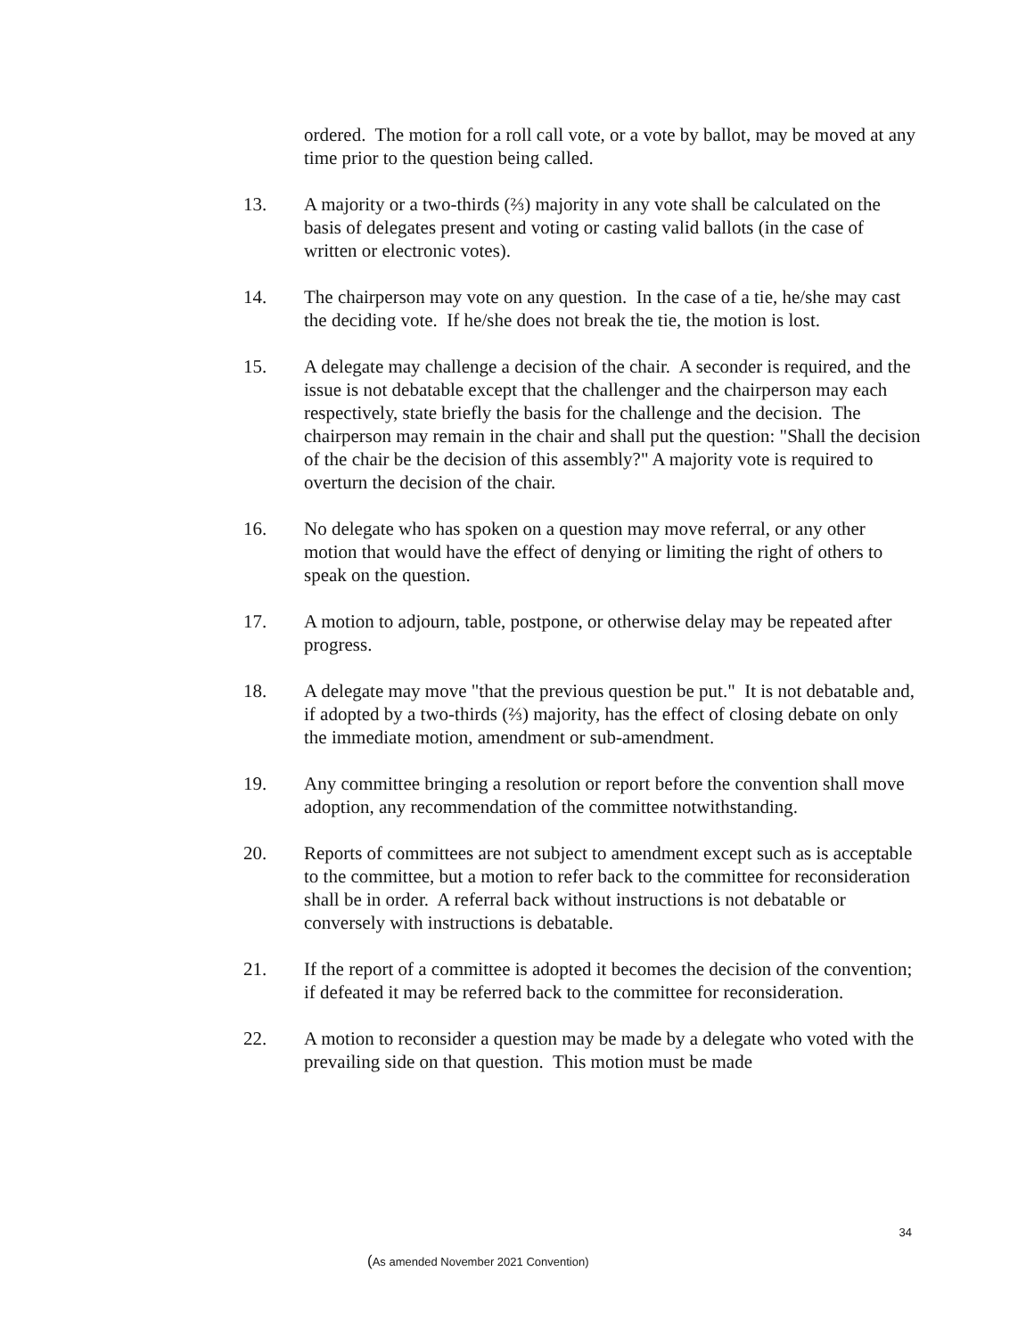ordered. The motion for a roll call vote, or a vote by ballot, may be moved at any time prior to the question being called.
13. A majority or a two-thirds (⅔) majority in any vote shall be calculated on the basis of delegates present and voting or casting valid ballots (in the case of written or electronic votes).
14. The chairperson may vote on any question. In the case of a tie, he/she may cast the deciding vote. If he/she does not break the tie, the motion is lost.
15. A delegate may challenge a decision of the chair. A seconder is required, and the issue is not debatable except that the challenger and the chairperson may each respectively, state briefly the basis for the challenge and the decision. The chairperson may remain in the chair and shall put the question: "Shall the decision of the chair be the decision of this assembly?" A majority vote is required to overturn the decision of the chair.
16. No delegate who has spoken on a question may move referral, or any other motion that would have the effect of denying or limiting the right of others to speak on the question.
17. A motion to adjourn, table, postpone, or otherwise delay may be repeated after progress.
18. A delegate may move "that the previous question be put." It is not debatable and, if adopted by a two-thirds (⅔) majority, has the effect of closing debate on only the immediate motion, amendment or sub-amendment.
19. Any committee bringing a resolution or report before the convention shall move adoption, any recommendation of the committee notwithstanding.
20. Reports of committees are not subject to amendment except such as is acceptable to the committee, but a motion to refer back to the committee for reconsideration shall be in order. A referral back without instructions is not debatable or conversely with instructions is debatable.
21. If the report of a committee is adopted it becomes the decision of the convention; if defeated it may be referred back to the committee for reconsideration.
22. A motion to reconsider a question may be made by a delegate who voted with the prevailing side on that question. This motion must be made
34
(As amended November 2021 Convention)